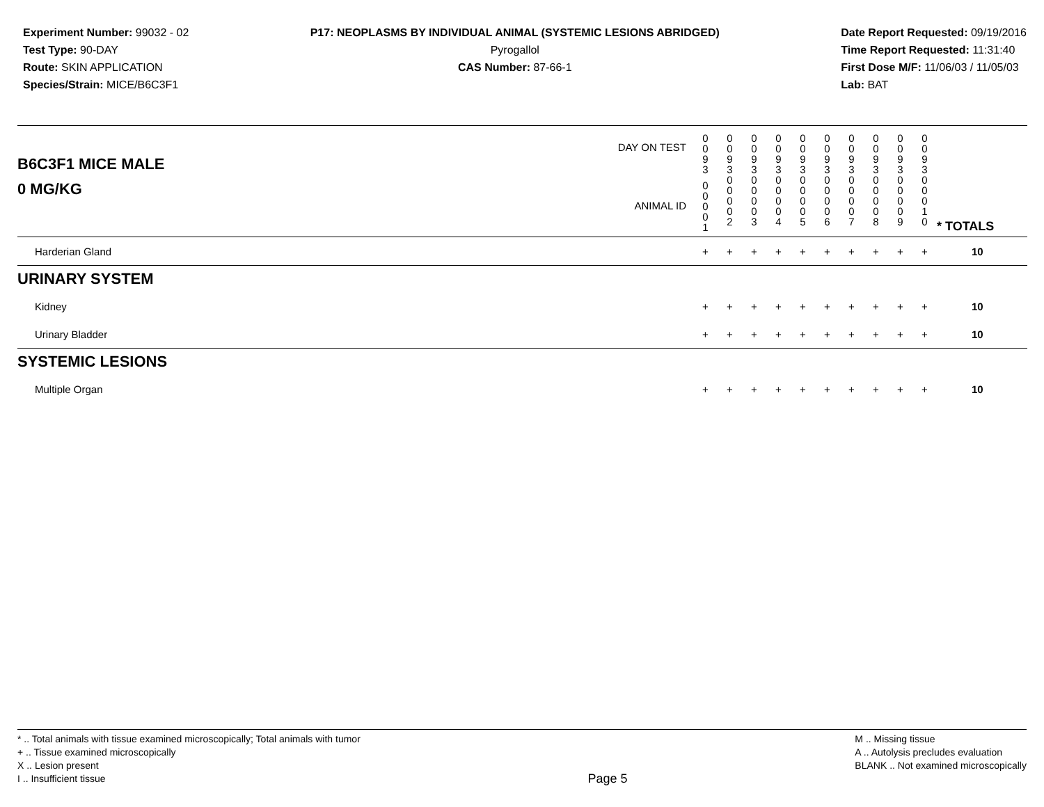Experiment Number: 99032 - 02
Test Type: 90-DAY
Route: SKIN APPLICATION
Species/Strain: MICE/B6C3F1
P17: NEOPLASMS BY INDIVIDUAL ANIMAL (SYSTEMIC LESIONS ABRIDGED)
Pyrogallol
CAS Number: 87-66-1
Date Report Requested: 09/19/2016
Time Report Requested: 11:31:40
First Dose M/F: 11/06/03 / 11/05/03
Lab: BAT
| B6C3F1 MICE MALE | DAY ON TEST | 0 0 9 3 | 0 0 9 3 | 0 0 9 3 | 0 0 9 3 | 0 0 9 3 | 0 0 9 3 | 0 0 9 3 | 0 0 9 3 | 0 0 9 3 | 0 0 9 3 | | |
| 0 MG/KG | ANIMAL ID | 0 0 0 0 1 | 0 0 0 0 2 | 0 0 0 0 3 | 0 0 0 0 4 | 0 0 0 0 5 | 0 0 0 0 6 | 0 0 0 0 7 | 0 0 0 0 8 | 0 0 0 0 9 | 0 0 0 1 0 | | * TOTALS |
| Harderian Gland | | + | + | + | + | + | + | + | + | + | + | | 10 |
| URINARY SYSTEM | | | | | | | | | | | | | |
| Kidney | | + | + | + | + | + | + | + | + | + | + | | 10 |
| Urinary Bladder | | + | + | + | + | + | + | + | + | + | + | | 10 |
| SYSTEMIC LESIONS | | | | | | | | | | | | | |
| Multiple Organ | | + | + | + | + | + | + | + | + | + | + | | 10 |
* .. Total animals with tissue examined microscopically; Total animals with tumor
+ .. Tissue examined microscopically
X .. Lesion present
I .. Insufficient tissue
Page 5
M .. Missing tissue
A .. Autolysis precludes evaluation
BLANK .. Not examined microscopically